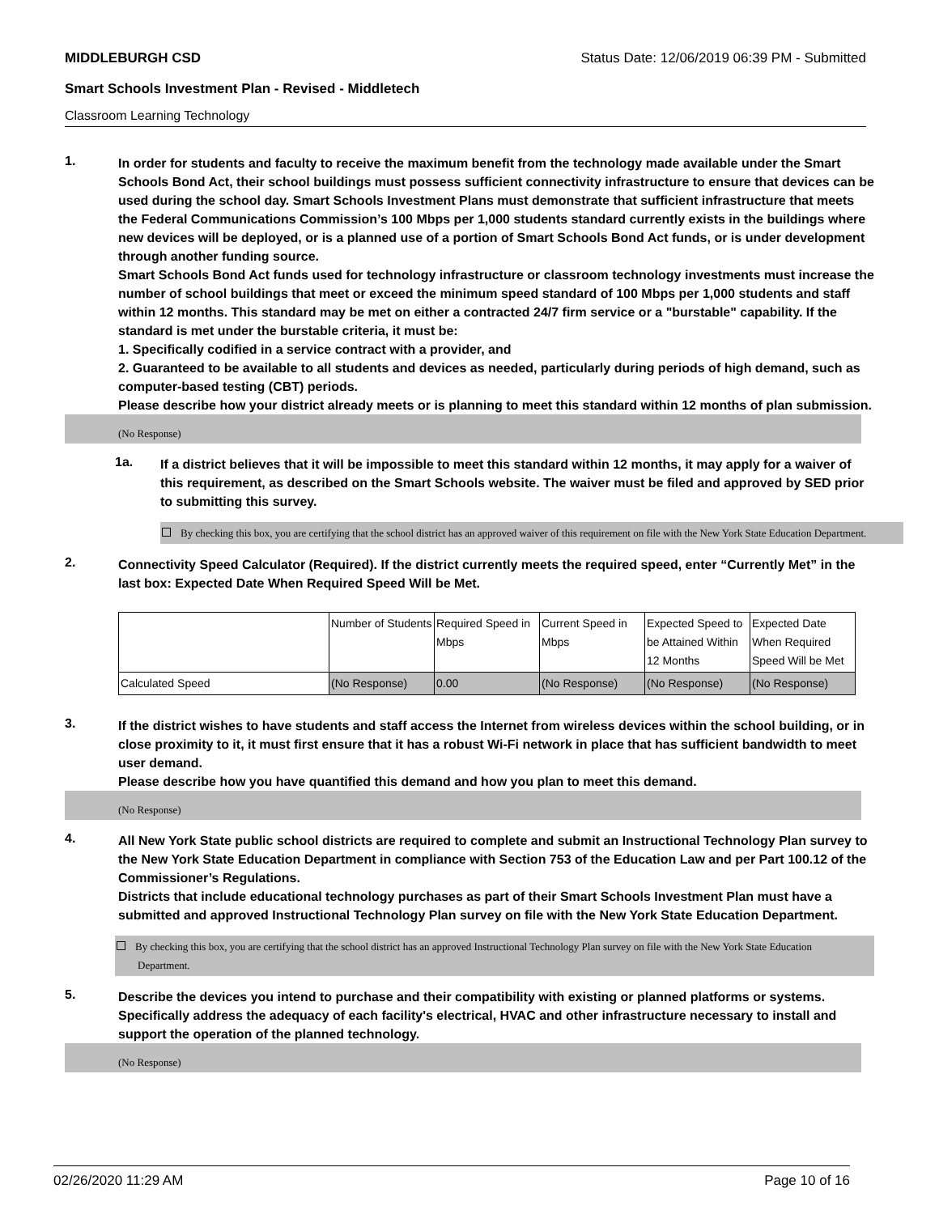MIDDLEBURGH CSD Status Date: 12/06/2019 06:39 PM - Submitted
Smart Schools Investment Plan - Revised - Middletech
Classroom Learning Technology
1.
In order for students and faculty to receive the maximum benefit from the technology made available under the Smart Schools Bond Act, their school buildings must possess sufficient connectivity infrastructure to ensure that devices can be used during the school day. Smart Schools Investment Plans must demonstrate that sufficient infrastructure that meets the Federal Communications Commission’s 100 Mbps per 1,000 students standard currently exists in the buildings where new devices will be deployed, or is a planned use of a portion of Smart Schools Bond Act funds, or is under development through another funding source.
Smart Schools Bond Act funds used for technology infrastructure or classroom technology investments must increase the number of school buildings that meet or exceed the minimum speed standard of 100 Mbps per 1,000 students and staff within 12 months. This standard may be met on either a contracted 24/7 firm service or a "burstable" capability. If the standard is met under the burstable criteria, it must be:
1. Specifically codified in a service contract with a provider, and
2. Guaranteed to be available to all students and devices as needed, particularly during periods of high demand, such as computer-based testing (CBT) periods.
Please describe how your district already meets or is planning to meet this standard within 12 months of plan submission.
(No Response)
1a.
If a district believes that it will be impossible to meet this standard within 12 months, it may apply for a waiver of this requirement, as described on the Smart Schools website. The waiver must be filed and approved by SED prior to submitting this survey.
By checking this box, you are certifying that the school district has an approved waiver of this requirement on file with the New York State Education Department.
2.
Connectivity Speed Calculator (Required). If the district currently meets the required speed, enter “Currently Met” in the last box: Expected Date When Required Speed Will be Met.
| | Number of Students | Required Speed in Mbps | Current Speed in Mbps | Expected Speed to be Attained Within 12 Months | Expected Date When Required Speed Will be Met |
| Calculated Speed | (No Response) | 0.00 | (No Response) | (No Response) | (No Response) |
3.
If the district wishes to have students and staff access the Internet from wireless devices within the school building, or in close proximity to it, it must first ensure that it has a robust Wi-Fi network in place that has sufficient bandwidth to meet user demand.
Please describe how you have quantified this demand and how you plan to meet this demand.
(No Response)
4.
All New York State public school districts are required to complete and submit an Instructional Technology Plan survey to the New York State Education Department in compliance with Section 753 of the Education Law and per Part 100.12 of the Commissioner’s Regulations.
Districts that include educational technology purchases as part of their Smart Schools Investment Plan must have a submitted and approved Instructional Technology Plan survey on file with the New York State Education Department.
By checking this box, you are certifying that the school district has an approved Instructional Technology Plan survey on file with the New York State Education Department.
5.
Describe the devices you intend to purchase and their compatibility with existing or planned platforms or systems. Specifically address the adequacy of each facility's electrical, HVAC and other infrastructure necessary to install and support the operation of the planned technology.
(No Response)
02/26/2020 11:29 AM Page 10 of 16